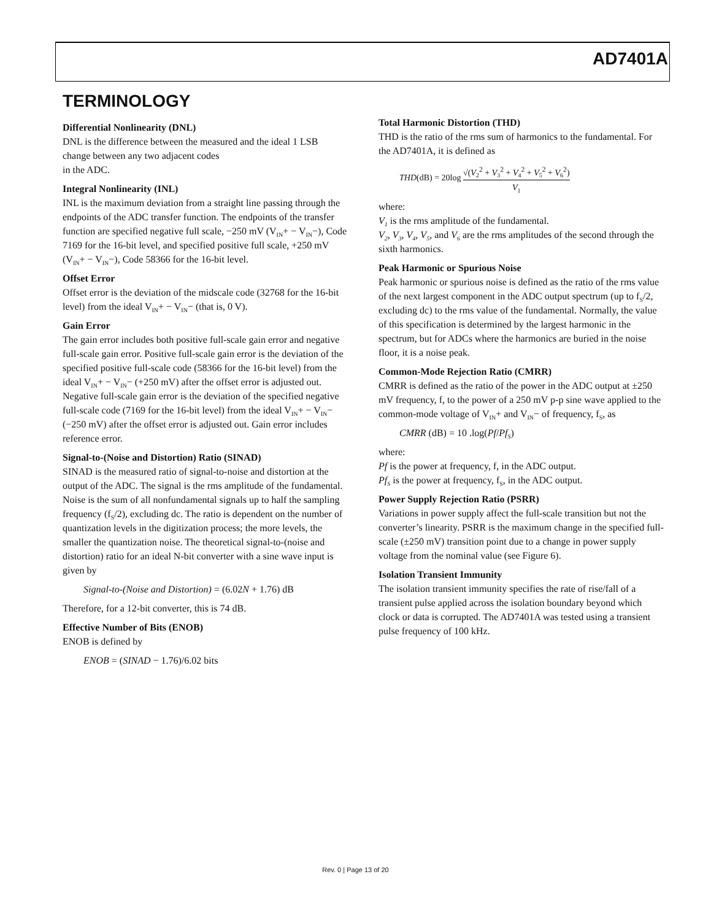AD7401A
TERMINOLOGY
Differential Nonlinearity (DNL)
DNL is the difference between the measured and the ideal 1 LSB change between any two adjacent codes
in the ADC.
Integral Nonlinearity (INL)
INL is the maximum deviation from a straight line passing through the endpoints of the ADC transfer function. The endpoints of the transfer function are specified negative full scale, −250 mV (V<sub>IN</sub>+ − V<sub>IN</sub>−), Code 7169 for the 16-bit level, and specified positive full scale, +250 mV (V<sub>IN</sub>+ − V<sub>IN</sub>−), Code 58366 for the 16-bit level.
Offset Error
Offset error is the deviation of the midscale code (32768 for the 16-bit level) from the ideal V<sub>IN</sub>+ − V<sub>IN</sub>− (that is, 0 V).
Gain Error
The gain error includes both positive full-scale gain error and negative full-scale gain error. Positive full-scale gain error is the deviation of the specified positive full-scale code (58366 for the 16-bit level) from the ideal V<sub>IN</sub>+ − V<sub>IN</sub>− (+250 mV) after the offset error is adjusted out. Negative full-scale gain error is the deviation of the specified negative full-scale code (7169 for the 16-bit level) from the ideal V<sub>IN</sub>+ − V<sub>IN</sub>− (−250 mV) after the offset error is adjusted out. Gain error includes reference error.
Signal-to-(Noise and Distortion) Ratio (SINAD)
SINAD is the measured ratio of signal-to-noise and distortion at the output of the ADC. The signal is the rms amplitude of the fundamental. Noise is the sum of all nonfundamental signals up to half the sampling frequency (f<sub>S</sub>/2), excluding dc. The ratio is dependent on the number of quantization levels in the digitization process; the more levels, the smaller the quantization noise. The theoretical signal-to-(noise and distortion) ratio for an ideal N-bit converter with a sine wave input is given by
Signal-to-(Noise and Distortion) = (6.02N + 1.76) dB
Therefore, for a 12-bit converter, this is 74 dB.
Effective Number of Bits (ENOB)
ENOB is defined by
ENOB = (SINAD − 1.76)/6.02 bits
Total Harmonic Distortion (THD)
THD is the ratio of the rms sum of harmonics to the fundamental. For the AD7401A, it is defined as
THD(dB) = 20log √(V<sub>2</sub><sup>2</sup> + V<sub>3</sub><sup>2</sup> + V<sub>4</sub><sup>2</sup> + V<sub>5</sub><sup>2</sup> + V<sub>6</sub><sup>2</sup>) V<sub>1</sub>
where:
V<sub>1</sub> is the rms amplitude of the fundamental.
V<sub>2</sub>, V<sub>3</sub>, V<sub>4</sub>, V<sub>5</sub>, and V<sub>6</sub> are the rms amplitudes of the second through the sixth harmonics.
Peak Harmonic or Spurious Noise
Peak harmonic or spurious noise is defined as the ratio of the rms value of the next largest component in the ADC output spectrum (up to f<sub>S</sub>/2, excluding dc) to the rms value of the fundamental. Normally, the value of this specification is determined by the largest harmonic in the spectrum, but for ADCs where the harmonics are buried in the noise floor, it is a noise peak.
Common-Mode Rejection Ratio (CMRR)
CMRR is defined as the ratio of the power in the ADC output at ±250 mV frequency, f, to the power of a 250 mV p-p sine wave applied to the common-mode voltage of V<sub>IN</sub>+ and V<sub>IN</sub>− of frequency, f<sub>S</sub>, as
CMRR (dB) = 10 .log(Pf/Pf<sub>S</sub>)
where:
Pf is the power at frequency, f, in the ADC output.
Pf<sub>S</sub> is the power at frequency, f<sub>S</sub>, in the ADC output.
Power Supply Rejection Ratio (PSRR)
Variations in power supply affect the full-scale transition but not the converter’s linearity. PSRR is the maximum change in the specified full-scale (±250 mV) transition point due to a change in power supply voltage from the nominal value (see Figure 6).
Isolation Transient Immunity
The isolation transient immunity specifies the rate of rise/fall of a transient pulse applied across the isolation boundary beyond which clock or data is corrupted. The AD7401A was tested using a transient pulse frequency of 100 kHz.
Rev. 0 | Page 13 of 20